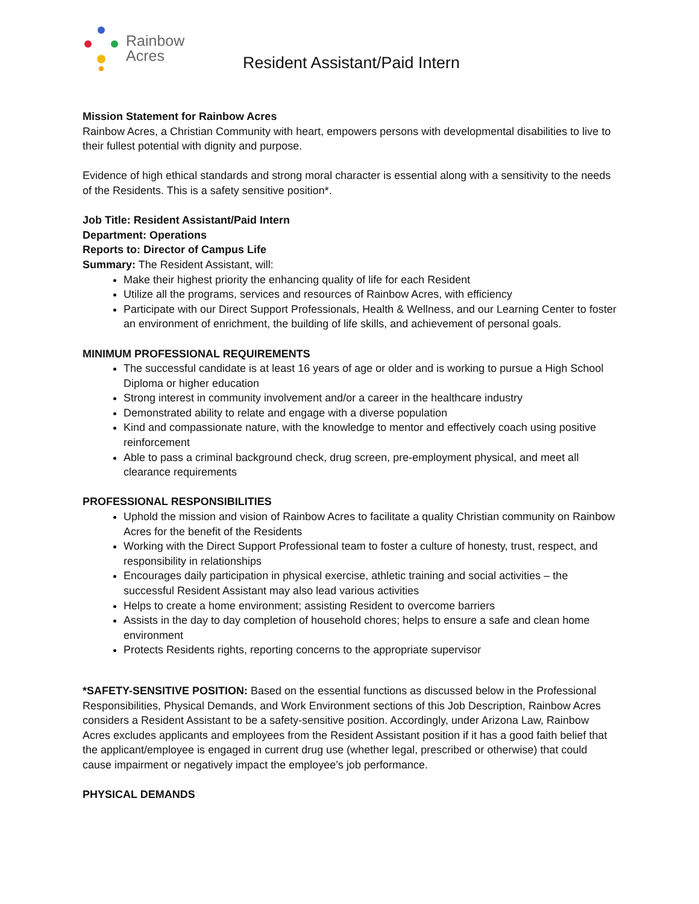Rainbow
Acres
Resident Assistant/Paid Intern
Mission Statement for Rainbow Acres
Rainbow Acres, a Christian Community with heart, empowers persons with developmental disabilities to live to their fullest potential with dignity and purpose.
Evidence of high ethical standards and strong moral character is essential along with a sensitivity to the needs of the Residents. This is a safety sensitive position*.
Job Title: Resident Assistant/Paid Intern
Department: Operations
Reports to: Director of Campus Life
Summary: The Resident Assistant, will:
Make their highest priority the enhancing quality of life for each Resident
Utilize all the programs, services and resources of Rainbow Acres, with efficiency
Participate with our Direct Support Professionals, Health & Wellness, and our Learning Center to foster an environment of enrichment, the building of life skills, and achievement of personal goals.
MINIMUM PROFESSIONAL REQUIREMENTS
The successful candidate is at least 16 years of age or older and is working to pursue a High School Diploma or higher education
Strong interest in community involvement and/or a career in the healthcare industry
Demonstrated ability to relate and engage with a diverse population
Kind and compassionate nature, with the knowledge to mentor and effectively coach using positive reinforcement
Able to pass a criminal background check, drug screen, pre-employment physical, and meet all clearance requirements
PROFESSIONAL RESPONSIBILITIES
Uphold the mission and vision of Rainbow Acres to facilitate a quality Christian community on Rainbow Acres for the benefit of the Residents
Working with the Direct Support Professional team to foster a culture of honesty, trust, respect, and responsibility in relationships
Encourages daily participation in physical exercise, athletic training and social activities – the successful Resident Assistant may also lead various activities
Helps to create a home environment; assisting Resident to overcome barriers
Assists in the day to day completion of household chores; helps to ensure a safe and clean home environment
Protects Residents rights, reporting concerns to the appropriate supervisor
*SAFETY-SENSITIVE POSITION: Based on the essential functions as discussed below in the Professional Responsibilities, Physical Demands, and Work Environment sections of this Job Description, Rainbow Acres considers a Resident Assistant to be a safety-sensitive position. Accordingly, under Arizona Law, Rainbow Acres excludes applicants and employees from the Resident Assistant position if it has a good faith belief that the applicant/employee is engaged in current drug use (whether legal, prescribed or otherwise) that could cause impairment or negatively impact the employee’s job performance.
PHYSICAL DEMANDS